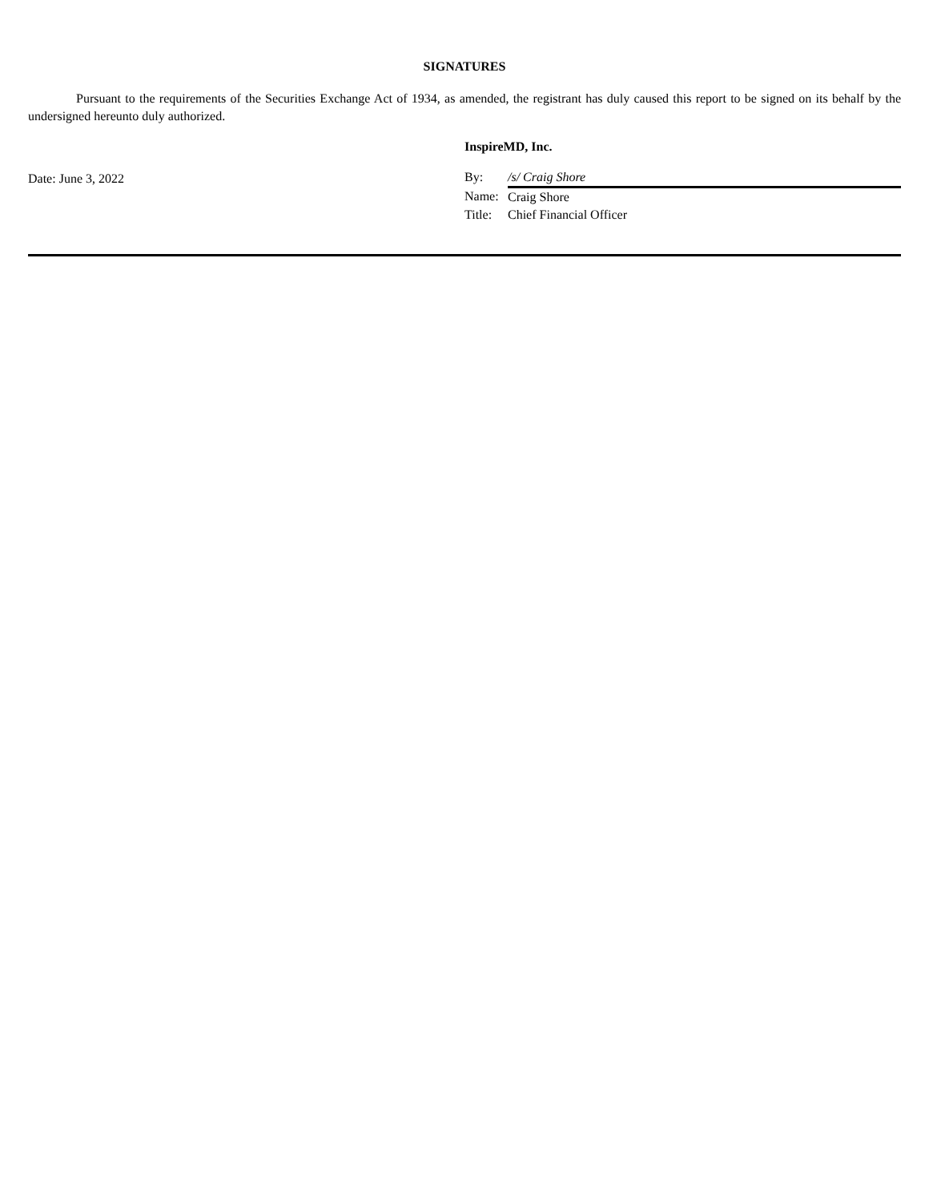SIGNATURES
Pursuant to the requirements of the Securities Exchange Act of 1934, as amended, the registrant has duly caused this report to be signed on its behalf by the undersigned hereunto duly authorized.
Date: June 3, 2022
InspireMD, Inc.
| By: | /s/ Craig Shore |
| Name: | Craig Shore |
| Title: | Chief Financial Officer |